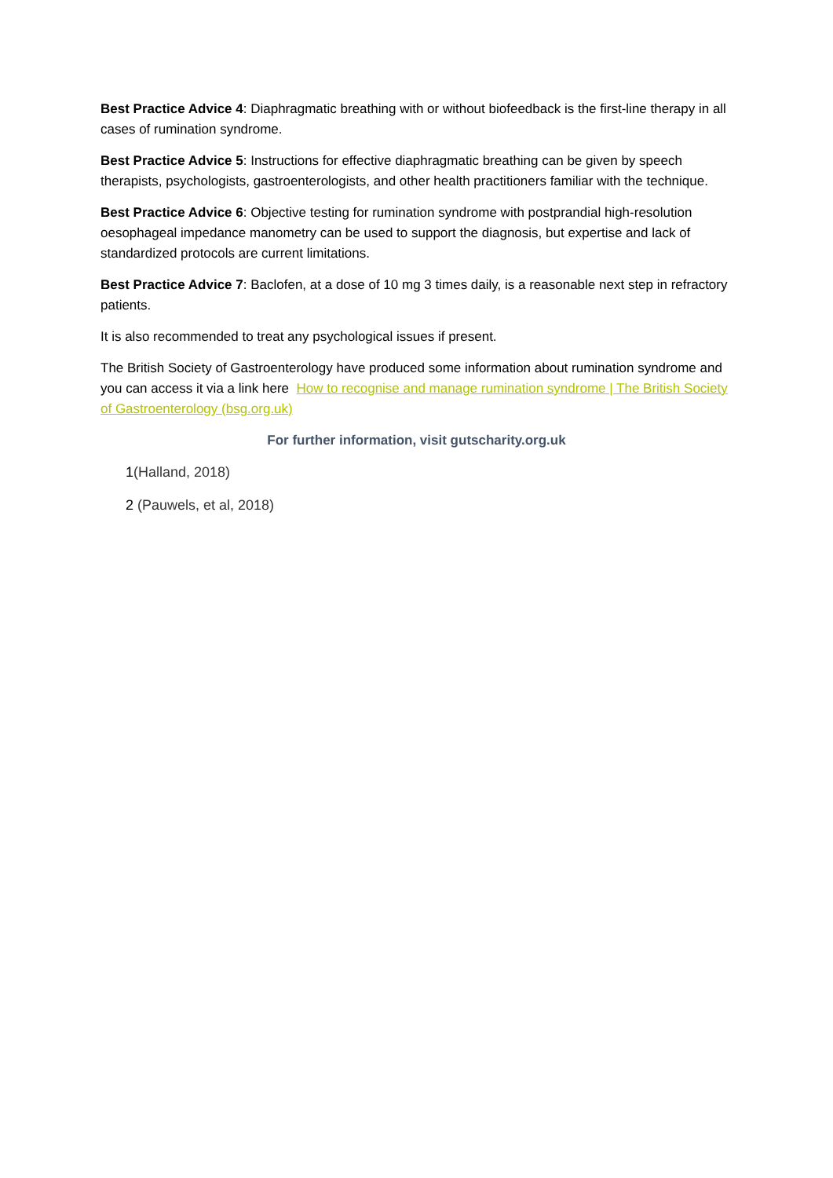Best Practice Advice 4: Diaphragmatic breathing with or without biofeedback is the first-line therapy in all cases of rumination syndrome.
Best Practice Advice 5: Instructions for effective diaphragmatic breathing can be given by speech therapists, psychologists, gastroenterologists, and other health practitioners familiar with the technique.
Best Practice Advice 6: Objective testing for rumination syndrome with postprandial high-resolution oesophageal impedance manometry can be used to support the diagnosis, but expertise and lack of standardized protocols are current limitations.
Best Practice Advice 7: Baclofen, at a dose of 10 mg 3 times daily, is a reasonable next step in refractory patients.
It is also recommended to treat any psychological issues if present.
The British Society of Gastroenterology have produced some information about rumination syndrome and you can access it via a link here How to recognise and manage rumination syndrome | The British Society of Gastroenterology (bsg.org.uk)
For further information, visit gutscharity.org.uk
1(Halland, 2018)
2 (Pauwels, et al, 2018)